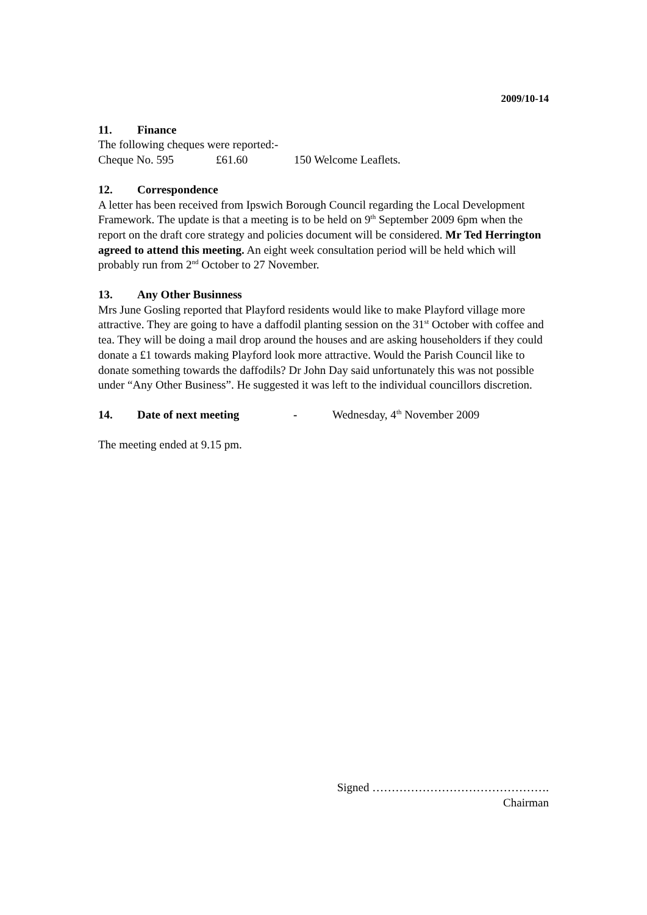2009/10-14
11. Finance
The following cheques were reported:-
Cheque No. 595 £61.60 150 Welcome Leaflets.
12. Correspondence
A letter has been received from Ipswich Borough Council regarding the Local Development Framework. The update is that a meeting is to be held on 9<sup>th</sup> September 2009 6pm when the report on the draft core strategy and policies document will be considered. Mr Ted Herrington agreed to attend this meeting. An eight week consultation period will be held which will probably run from 2<sup>nd</sup> October to 27 November.
13. Any Other Businness
Mrs June Gosling reported that Playford residents would like to make Playford village more attractive. They are going to have a daffodil planting session on the 31<sup>st</sup> October with coffee and tea. They will be doing a mail drop around the houses and are asking householders if they could donate a £1 towards making Playford look more attractive. Would the Parish Council like to donate something towards the daffodils? Dr John Day said unfortunately this was not possible under “Any Other Business”. He suggested it was left to the individual councillors discretion.
14. Date of next meeting - Wednesday, 4<sup>th</sup> November 2009
The meeting ended at 9.15 pm.
Signed ……………………………………….
Chairman